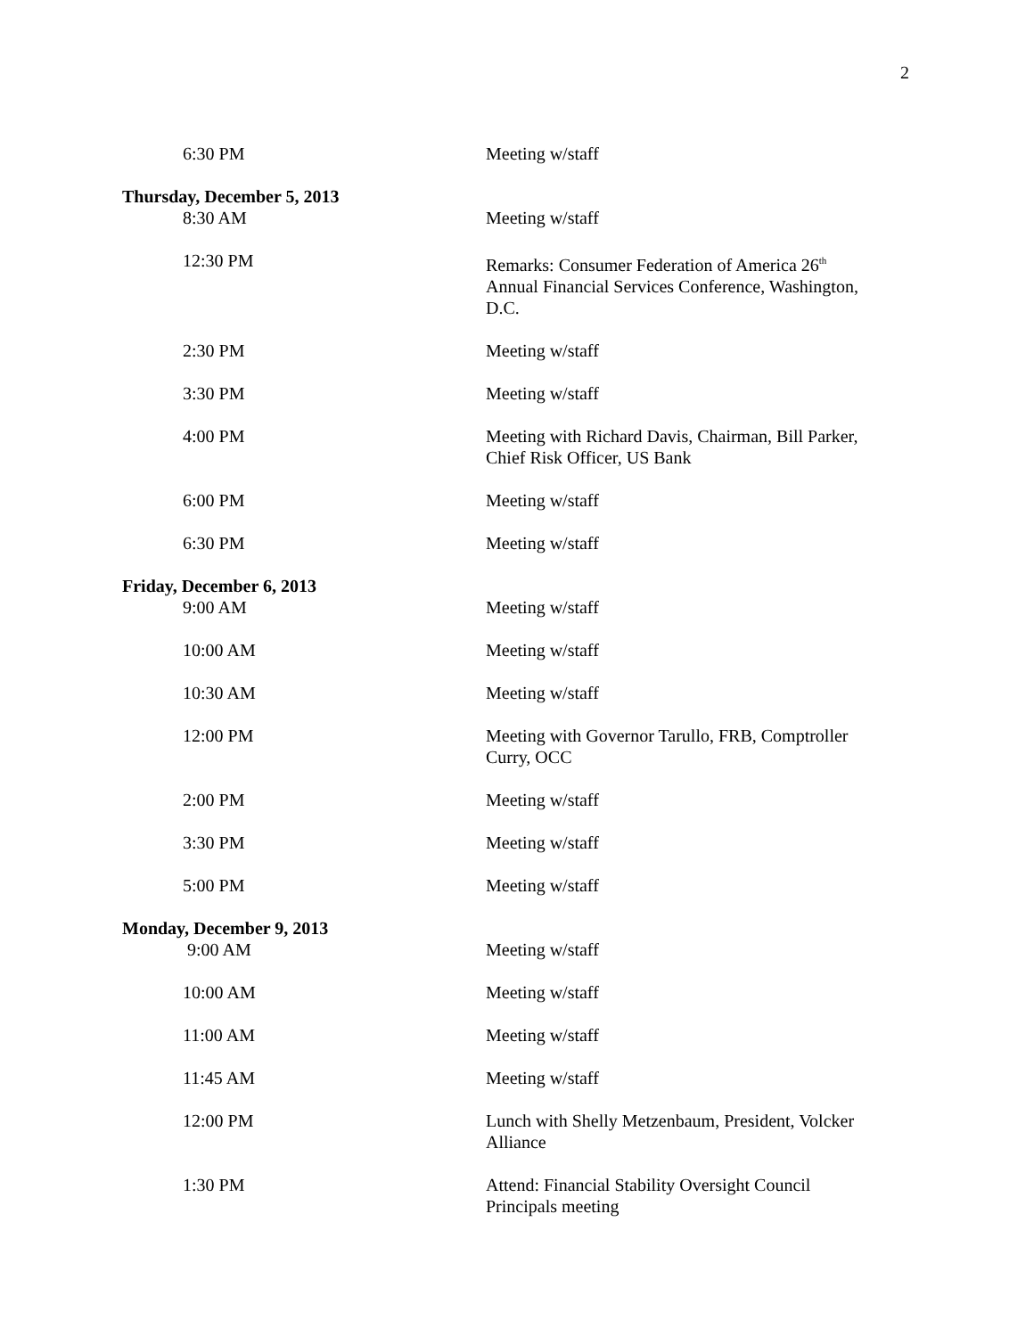2
6:30 PM Meeting w/staff
Thursday, December 5, 2013
8:30 AM Meeting w/staff
12:30 PM Remarks: Consumer Federation of America 26<sup>th</sup> Annual Financial Services Conference, Washington, D.C.
2:30 PM Meeting w/staff
3:30 PM Meeting w/staff
4:00 PM Meeting with Richard Davis, Chairman, Bill Parker, Chief Risk Officer, US Bank
6:00 PM Meeting w/staff
6:30 PM Meeting w/staff
Friday, December 6, 2013
9:00 AM Meeting w/staff
10:00 AM Meeting w/staff
10:30 AM Meeting w/staff
12:00 PM Meeting with Governor Tarullo, FRB, Comptroller Curry, OCC
2:00 PM Meeting w/staff
3:30 PM Meeting w/staff
5:00 PM Meeting w/staff
Monday, December 9, 2013
9:00 AM Meeting w/staff
10:00 AM Meeting w/staff
11:00 AM Meeting w/staff
11:45 AM Meeting w/staff
12:00 PM Lunch with Shelly Metzenbaum, President, Volcker Alliance
1:30 PM Attend: Financial Stability Oversight Council Principals meeting